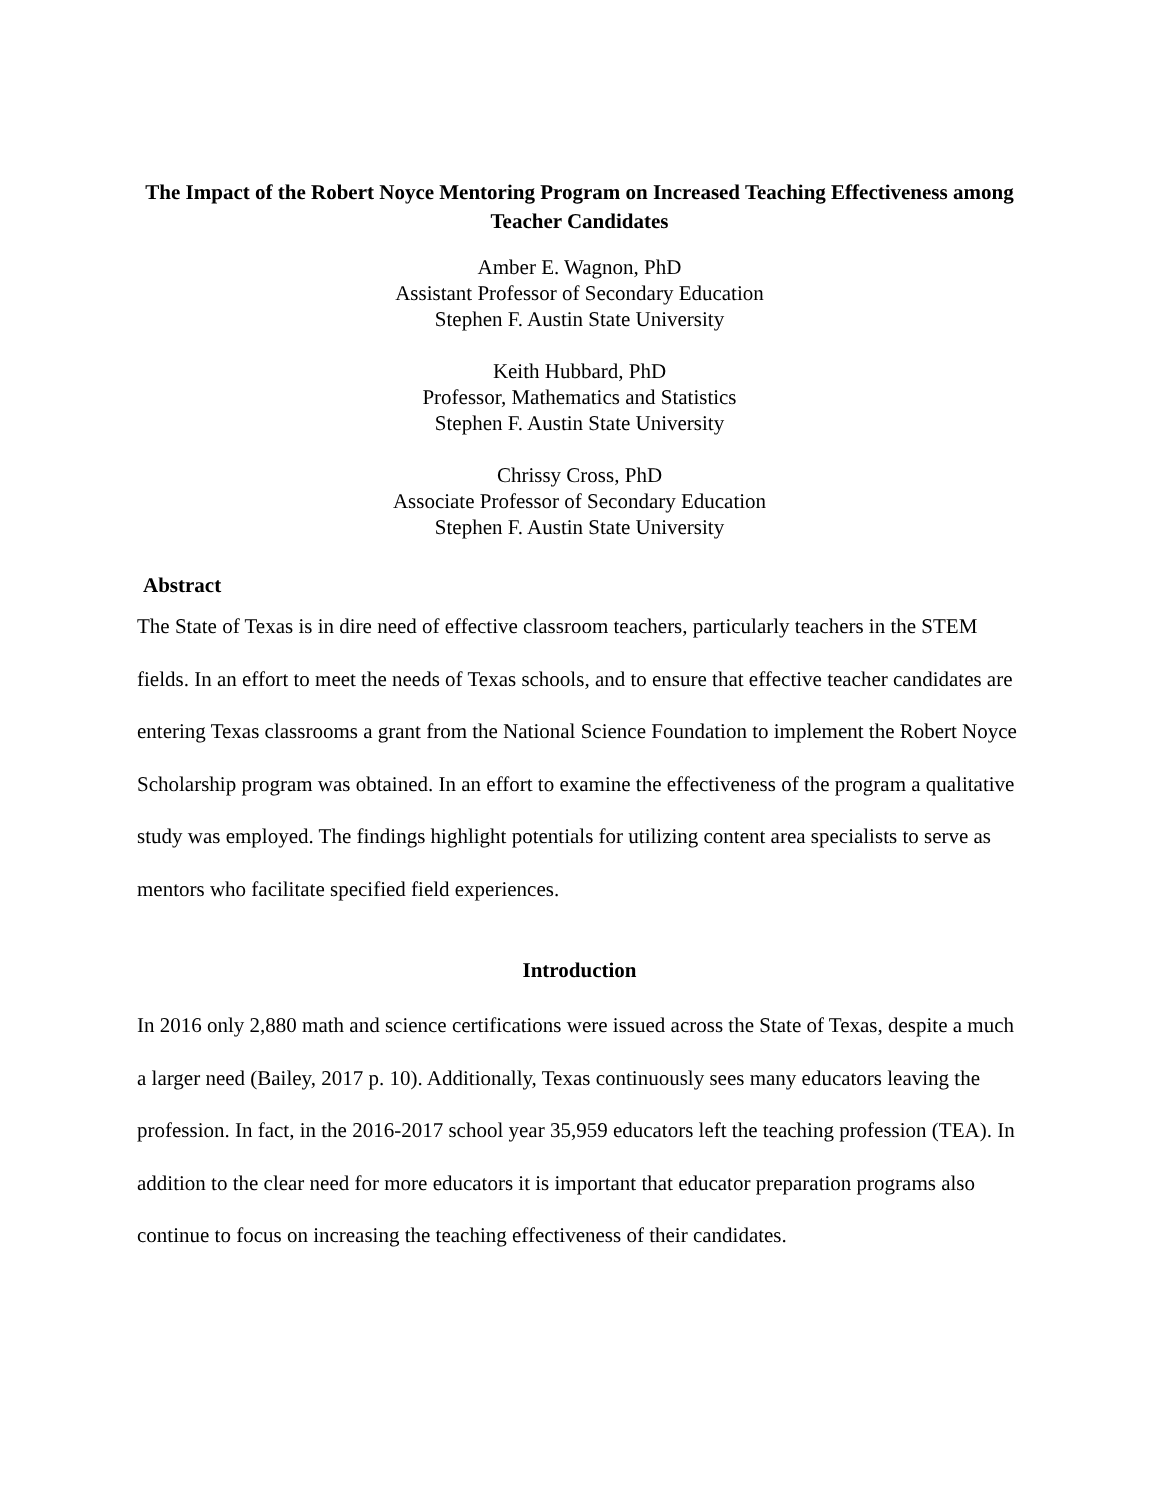The Impact of the Robert Noyce Mentoring Program on Increased Teaching Effectiveness among Teacher Candidates
Amber E. Wagnon, PhD
Assistant Professor of Secondary Education
Stephen F. Austin State University
Keith Hubbard, PhD
Professor, Mathematics and Statistics
Stephen F. Austin State University
Chrissy Cross, PhD
Associate Professor of Secondary Education
Stephen F. Austin State University
Abstract
The State of Texas is in dire need of effective classroom teachers, particularly teachers in the STEM fields. In an effort to meet the needs of Texas schools, and to ensure that effective teacher candidates are entering Texas classrooms a grant from the National Science Foundation to implement the Robert Noyce Scholarship program was obtained. In an effort to examine the effectiveness of the program a qualitative study was employed. The findings highlight potentials for utilizing content area specialists to serve as mentors who facilitate specified field experiences.
Introduction
In 2016 only 2,880 math and science certifications were issued across the State of Texas, despite a much a larger need (Bailey, 2017 p. 10). Additionally, Texas continuously sees many educators leaving the profession. In fact, in the 2016-2017 school year 35,959 educators left the teaching profession (TEA). In addition to the clear need for more educators it is important that educator preparation programs also continue to focus on increasing the teaching effectiveness of their candidates.